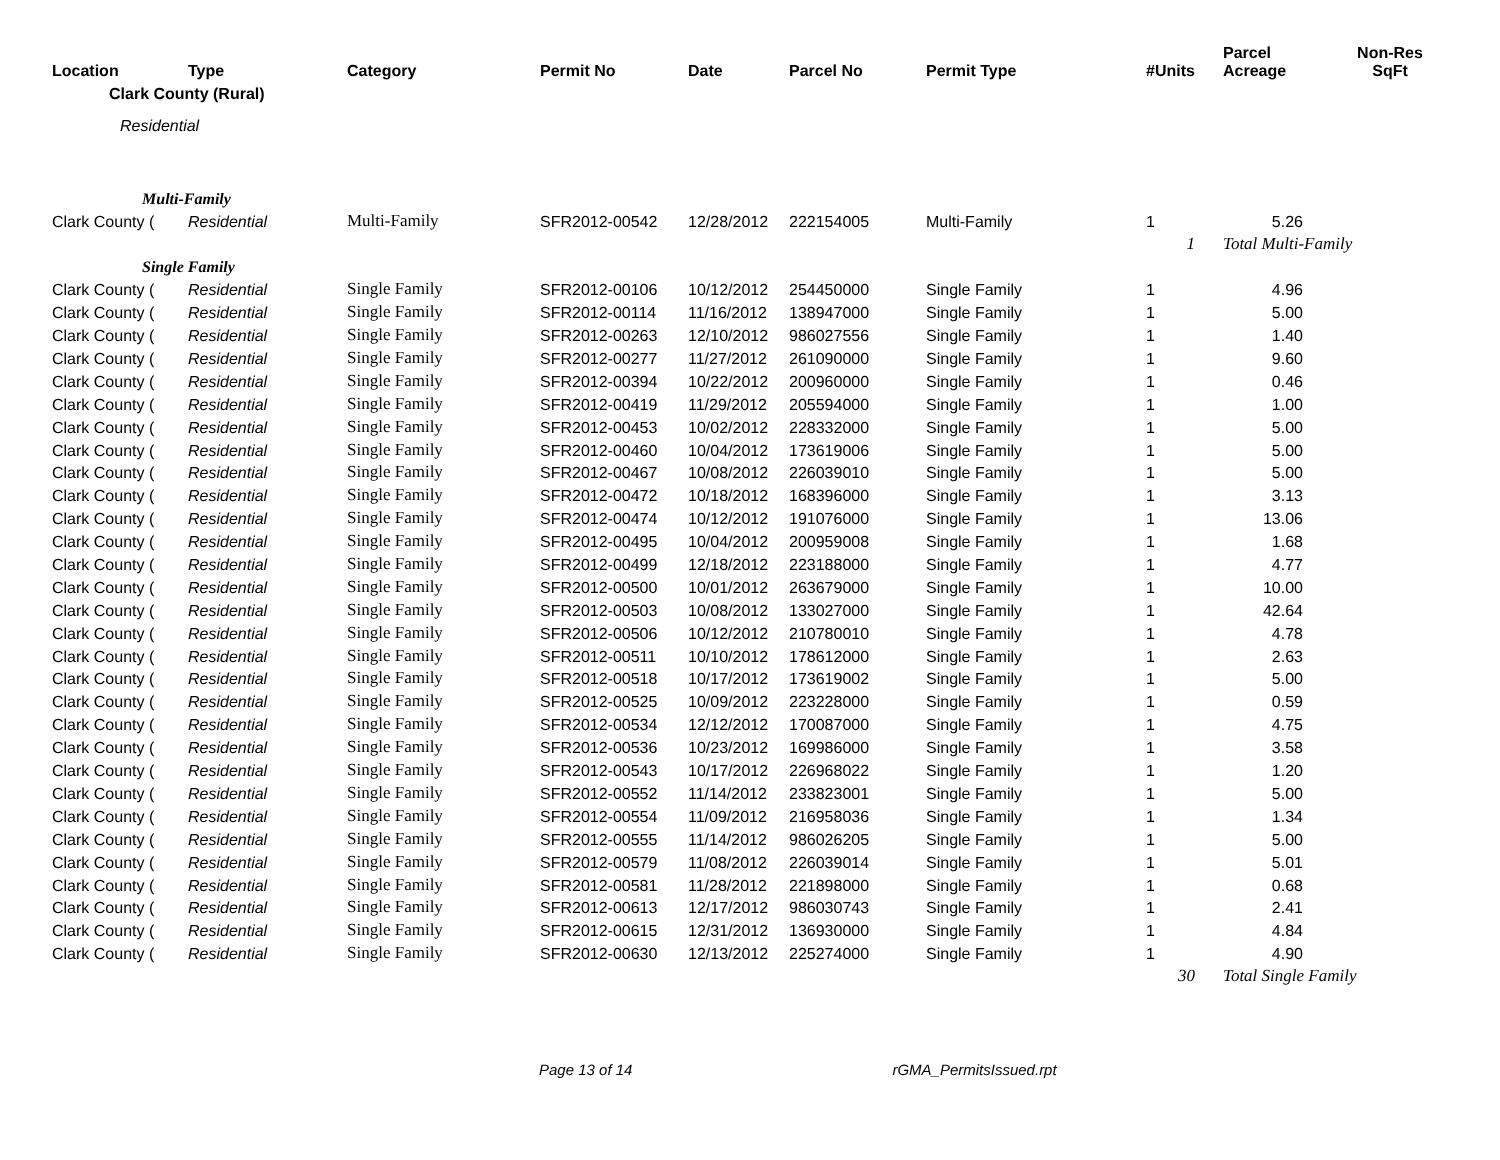| Location | Type | Category | Permit No | Date | Parcel No | Permit Type | #Units | Parcel Acreage | Non-Res SqFt |
| --- | --- | --- | --- | --- | --- | --- | --- | --- | --- |
| Clark County (Rural) | | | | | | | | | |
| Residential | | | | | | | | | |
| Multi-Family | | | | | | | | | |
| Clark County ( | Residential | Multi-Family | SFR2012-00542 | 12/28/2012 | 222154005 | Multi-Family | 1 | 5.26 | |
| | | | | | | | 1 | Total Multi-Family | |
| Single Family | | | | | | | | | |
| Clark County ( | Residential | Single Family | SFR2012-00106 | 10/12/2012 | 254450000 | Single Family | 1 | 4.96 | |
| Clark County ( | Residential | Single Family | SFR2012-00114 | 11/16/2012 | 138947000 | Single Family | 1 | 5.00 | |
| Clark County ( | Residential | Single Family | SFR2012-00263 | 12/10/2012 | 986027556 | Single Family | 1 | 1.40 | |
| Clark County ( | Residential | Single Family | SFR2012-00277 | 11/27/2012 | 261090000 | Single Family | 1 | 9.60 | |
| Clark County ( | Residential | Single Family | SFR2012-00394 | 10/22/2012 | 200960000 | Single Family | 1 | 0.46 | |
| Clark County ( | Residential | Single Family | SFR2012-00419 | 11/29/2012 | 205594000 | Single Family | 1 | 1.00 | |
| Clark County ( | Residential | Single Family | SFR2012-00453 | 10/02/2012 | 228332000 | Single Family | 1 | 5.00 | |
| Clark County ( | Residential | Single Family | SFR2012-00460 | 10/04/2012 | 173619006 | Single Family | 1 | 5.00 | |
| Clark County ( | Residential | Single Family | SFR2012-00467 | 10/08/2012 | 226039010 | Single Family | 1 | 5.00 | |
| Clark County ( | Residential | Single Family | SFR2012-00472 | 10/18/2012 | 168396000 | Single Family | 1 | 3.13 | |
| Clark County ( | Residential | Single Family | SFR2012-00474 | 10/12/2012 | 191076000 | Single Family | 1 | 13.06 | |
| Clark County ( | Residential | Single Family | SFR2012-00495 | 10/04/2012 | 200959008 | Single Family | 1 | 1.68 | |
| Clark County ( | Residential | Single Family | SFR2012-00499 | 12/18/2012 | 223188000 | Single Family | 1 | 4.77 | |
| Clark County ( | Residential | Single Family | SFR2012-00500 | 10/01/2012 | 263679000 | Single Family | 1 | 10.00 | |
| Clark County ( | Residential | Single Family | SFR2012-00503 | 10/08/2012 | 133027000 | Single Family | 1 | 42.64 | |
| Clark County ( | Residential | Single Family | SFR2012-00506 | 10/12/2012 | 210780010 | Single Family | 1 | 4.78 | |
| Clark County ( | Residential | Single Family | SFR2012-00511 | 10/10/2012 | 178612000 | Single Family | 1 | 2.63 | |
| Clark County ( | Residential | Single Family | SFR2012-00518 | 10/17/2012 | 173619002 | Single Family | 1 | 5.00 | |
| Clark County ( | Residential | Single Family | SFR2012-00525 | 10/09/2012 | 223228000 | Single Family | 1 | 0.59 | |
| Clark County ( | Residential | Single Family | SFR2012-00534 | 12/12/2012 | 170087000 | Single Family | 1 | 4.75 | |
| Clark County ( | Residential | Single Family | SFR2012-00536 | 10/23/2012 | 169986000 | Single Family | 1 | 3.58 | |
| Clark County ( | Residential | Single Family | SFR2012-00543 | 10/17/2012 | 226968022 | Single Family | 1 | 1.20 | |
| Clark County ( | Residential | Single Family | SFR2012-00552 | 11/14/2012 | 233823001 | Single Family | 1 | 5.00 | |
| Clark County ( | Residential | Single Family | SFR2012-00554 | 11/09/2012 | 216958036 | Single Family | 1 | 1.34 | |
| Clark County ( | Residential | Single Family | SFR2012-00555 | 11/14/2012 | 986026205 | Single Family | 1 | 5.00 | |
| Clark County ( | Residential | Single Family | SFR2012-00579 | 11/08/2012 | 226039014 | Single Family | 1 | 5.01 | |
| Clark County ( | Residential | Single Family | SFR2012-00581 | 11/28/2012 | 221898000 | Single Family | 1 | 0.68 | |
| Clark County ( | Residential | Single Family | SFR2012-00613 | 12/17/2012 | 986030743 | Single Family | 1 | 2.41 | |
| Clark County ( | Residential | Single Family | SFR2012-00615 | 12/31/2012 | 136930000 | Single Family | 1 | 4.84 | |
| Clark County ( | Residential | Single Family | SFR2012-00630 | 12/13/2012 | 225274000 | Single Family | 1 | 4.90 | |
| | | | | | | | 30 | Total Single Family | |
Page 13 of 14 rGMA_PermitsIssued.rpt